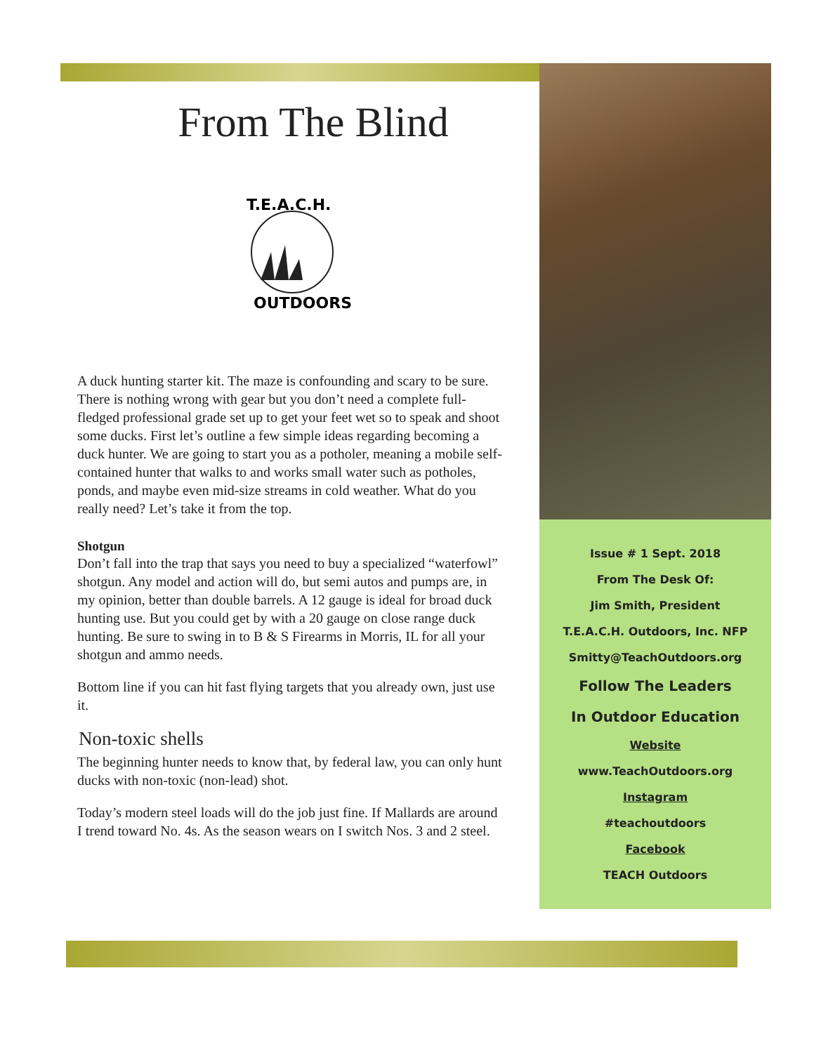From The Blind
T.E.A.C.H.
OUTDOORS
A duck hunting starter kit. The maze is confounding and scary to be sure. There is nothing wrong with gear but you don’t need a complete full-fledged professional grade set up to get your feet wet so to speak and shoot some ducks. First let’s outline a few simple ideas regarding becoming a duck hunter. We are going to start you as a potholer, meaning a mobile self-contained hunter that walks to and works small water such as potholes, ponds, and maybe even mid-size streams in cold weather. What do you really need? Let’s take it from the top.
Shotgun
Don’t fall into the trap that says you need to buy a specialized “waterfowl” shotgun. Any model and action will do, but semi autos and pumps are, in my opinion, better than double barrels. A 12 gauge is ideal for broad duck hunting use. But you could get by with a 20 gauge on close range duck hunting. Be sure to swing in to B & S Firearms in Morris, IL for all your shotgun and ammo needs.
Bottom line if you can hit fast flying targets that you already own, just use it.
Non-toxic shells
The beginning hunter needs to know that, by federal law, you can only hunt ducks with non-toxic (non-lead) shot.
Today’s modern steel loads will do the job just fine. If Mallards are around I trend toward No. 4s. As the season wears on I switch Nos. 3 and 2 steel.
Issue # 1 Sept. 2018
From The Desk Of:
Jim Smith, President
T.E.A.C.H. Outdoors, Inc. NFP
Smitty@TeachOutdoors.org
Follow The Leaders
In Outdoor Education
Website
www.TeachOutdoors.org
Instagram
#teachoutdoors
Facebook
TEACH Outdoors